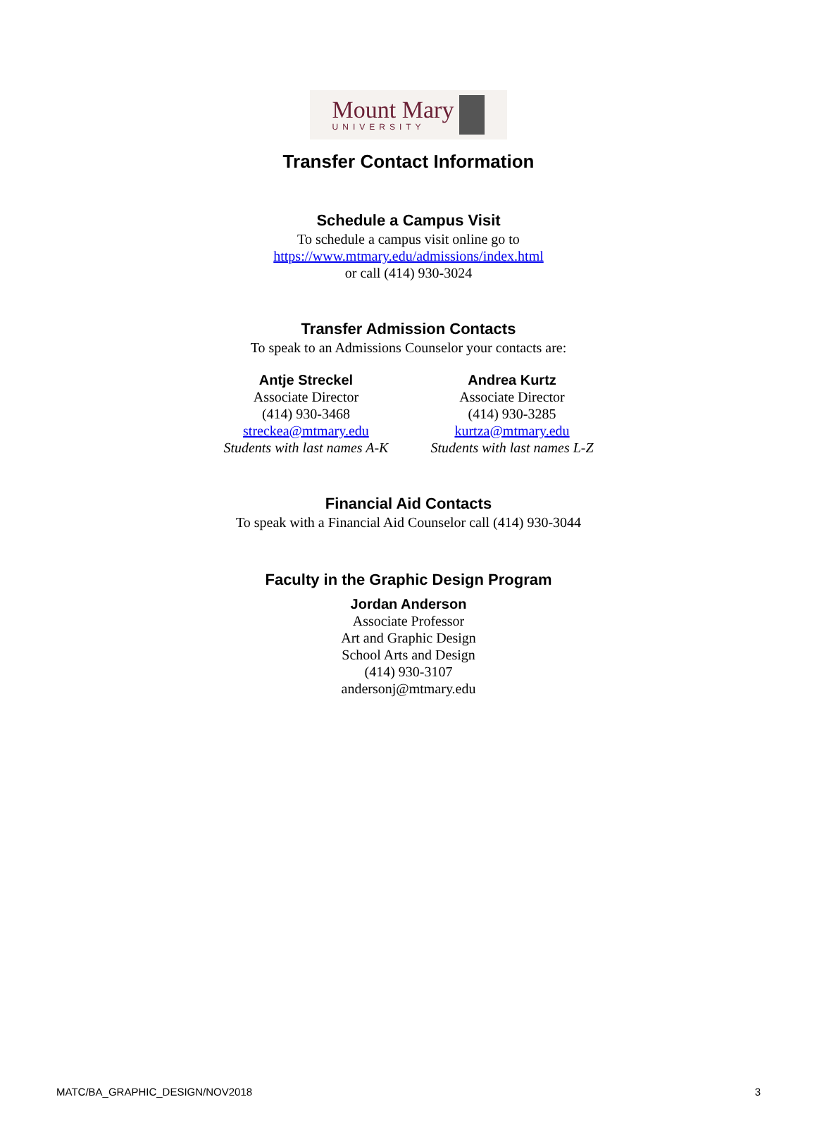Mount Mary
UNIVERSITY
Transfer Contact Information
Schedule a Campus Visit
To schedule a campus visit online go to
https://www.mtmary.edu/admissions/index.html
or call (414) 930-3024
Transfer Admission Contacts
To speak to an Admissions Counselor your contacts are:
Antje Streckel
Associate Director
(414) 930-3468
streckea@mtmary.edu
Students with last names A-K
Andrea Kurtz
Associate Director
(414) 930-3285
kurtza@mtmary.edu
Students with last names L-Z
Financial Aid Contacts
To speak with a Financial Aid Counselor call (414) 930-3044
Faculty in the Graphic Design Program
Jordan Anderson
Associate Professor
Art and Graphic Design
School Arts and Design
(414) 930-3107
andersonj@mtmary.edu
MATC/BA_GRAPHIC_DESIGN/NOV2018 3